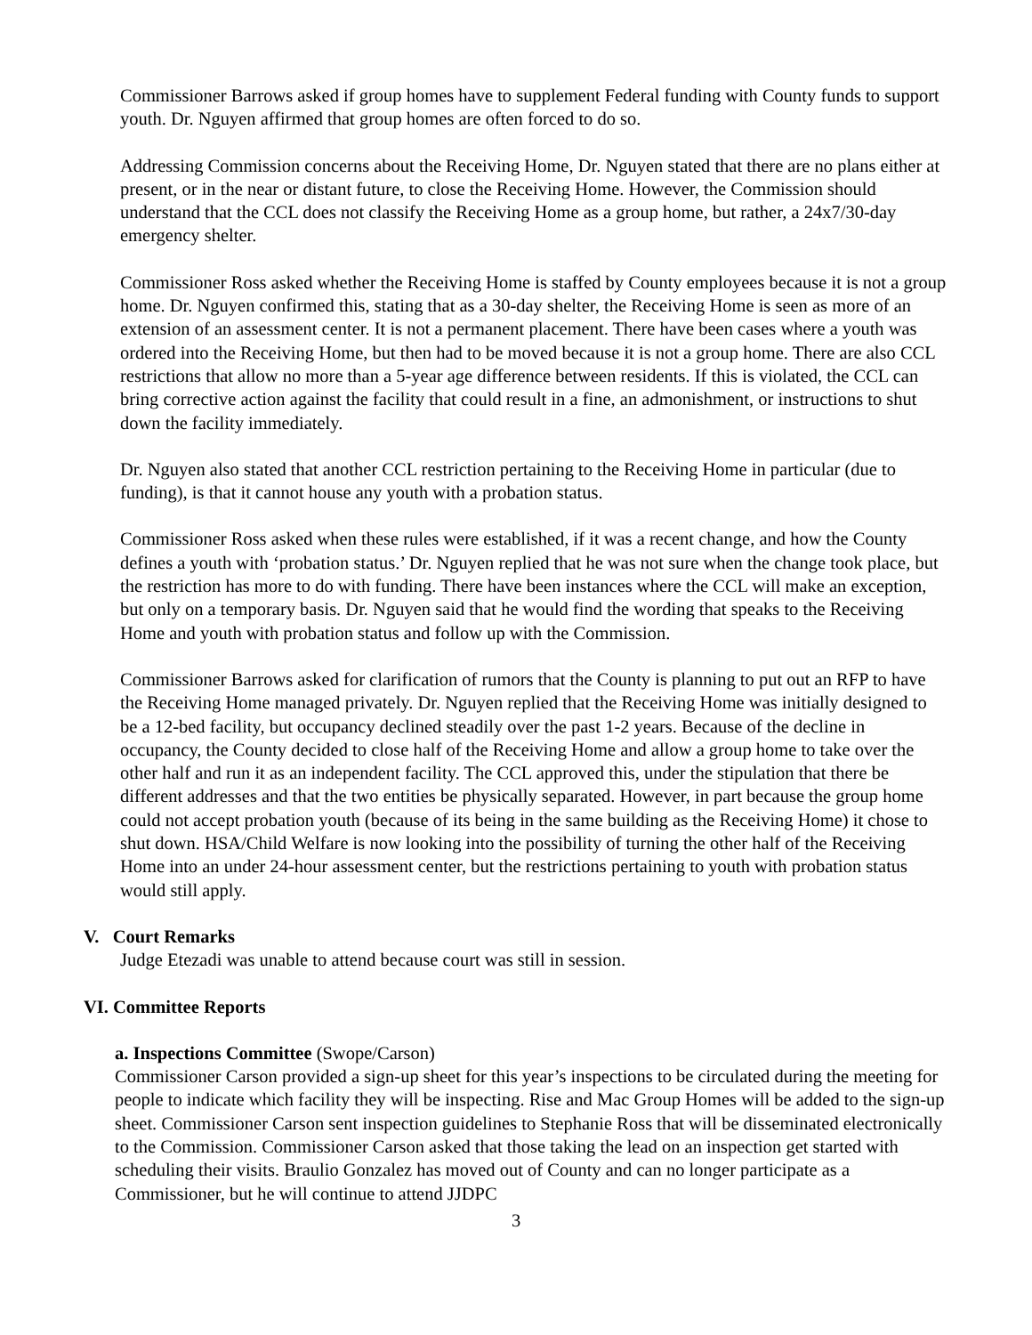Commissioner Barrows asked if group homes have to supplement Federal funding with County funds to support youth. Dr. Nguyen affirmed that group homes are often forced to do so.
Addressing Commission concerns about the Receiving Home, Dr. Nguyen stated that there are no plans either at present, or in the near or distant future, to close the Receiving Home. However, the Commission should understand that the CCL does not classify the Receiving Home as a group home, but rather, a 24x7/30-day emergency shelter.
Commissioner Ross asked whether the Receiving Home is staffed by County employees because it is not a group home. Dr. Nguyen confirmed this, stating that as a 30-day shelter, the Receiving Home is seen as more of an extension of an assessment center. It is not a permanent placement. There have been cases where a youth was ordered into the Receiving Home, but then had to be moved because it is not a group home. There are also CCL restrictions that allow no more than a 5-year age difference between residents. If this is violated, the CCL can bring corrective action against the facility that could result in a fine, an admonishment, or instructions to shut down the facility immediately.
Dr. Nguyen also stated that another CCL restriction pertaining to the Receiving Home in particular (due to funding), is that it cannot house any youth with a probation status.
Commissioner Ross asked when these rules were established, if it was a recent change, and how the County defines a youth with ‘probation status.’ Dr. Nguyen replied that he was not sure when the change took place, but the restriction has more to do with funding. There have been instances where the CCL will make an exception, but only on a temporary basis. Dr. Nguyen said that he would find the wording that speaks to the Receiving Home and youth with probation status and follow up with the Commission.
Commissioner Barrows asked for clarification of rumors that the County is planning to put out an RFP to have the Receiving Home managed privately. Dr. Nguyen replied that the Receiving Home was initially designed to be a 12-bed facility, but occupancy declined steadily over the past 1-2 years. Because of the decline in occupancy, the County decided to close half of the Receiving Home and allow a group home to take over the other half and run it as an independent facility. The CCL approved this, under the stipulation that there be different addresses and that the two entities be physically separated. However, in part because the group home could not accept probation youth (because of its being in the same building as the Receiving Home) it chose to shut down. HSA/Child Welfare is now looking into the possibility of turning the other half of the Receiving Home into an under 24-hour assessment center, but the restrictions pertaining to youth with probation status would still apply.
V. Court Remarks
Judge Etezadi was unable to attend because court was still in session.
VI. Committee Reports
a. Inspections Committee (Swope/Carson)
Commissioner Carson provided a sign-up sheet for this year’s inspections to be circulated during the meeting for people to indicate which facility they will be inspecting. Rise and Mac Group Homes will be added to the sign-up sheet. Commissioner Carson sent inspection guidelines to Stephanie Ross that will be disseminated electronically to the Commission. Commissioner Carson asked that those taking the lead on an inspection get started with scheduling their visits. Braulio Gonzalez has moved out of County and can no longer participate as a Commissioner, but he will continue to attend JJDPC
3